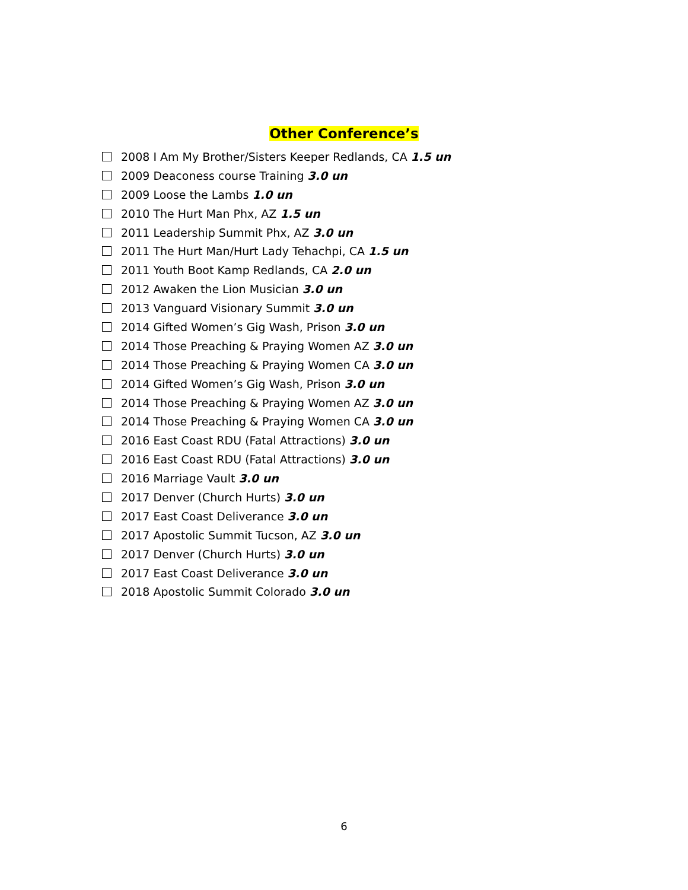Other Conference’s
2008 I Am My Brother/Sisters Keeper Redlands, CA 1.5 un
2009 Deaconess course Training 3.0 un
2009 Loose the Lambs 1.0 un
2010 The Hurt Man Phx, AZ 1.5 un
2011 Leadership Summit Phx, AZ 3.0 un
2011 The Hurt Man/Hurt Lady Tehachpi, CA 1.5 un
2011 Youth Boot Kamp Redlands, CA 2.0 un
2012 Awaken the Lion Musician 3.0 un
2013 Vanguard Visionary Summit 3.0 un
2014 Gifted Women’s Gig Wash, Prison 3.0 un
2014 Those Preaching & Praying Women AZ 3.0 un
2014 Those Preaching & Praying Women CA 3.0 un
2014 Gifted Women’s Gig Wash, Prison 3.0 un
2014 Those Preaching & Praying Women AZ 3.0 un
2014 Those Preaching & Praying Women CA 3.0 un
2016 East Coast RDU (Fatal Attractions) 3.0 un
2016 East Coast RDU (Fatal Attractions) 3.0 un
2016 Marriage Vault 3.0 un
2017 Denver (Church Hurts) 3.0 un
2017 East Coast Deliverance 3.0 un
2017 Apostolic Summit Tucson, AZ 3.0 un
2017 Denver (Church Hurts) 3.0 un
2017 East Coast Deliverance 3.0 un
2018 Apostolic Summit Colorado 3.0 un
6